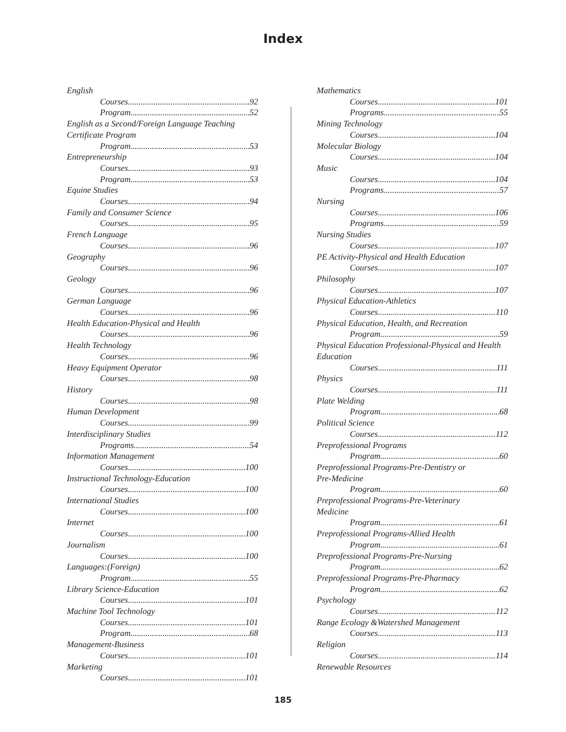Index
English
Courses 92
Program 52
English as a Second/Foreign Language Teaching
Certificate Program
Program 53
Entrepreneurship
Courses 93
Program 53
Equine Studies
Courses 94
Family and Consumer Science
Courses 95
French Language
Courses 96
Geography
Courses 96
Geology
Courses 96
German Language
Courses 96
Health Education-Physical and Health
Courses 96
Health Technology
Courses 96
Heavy Equipment Operator
Courses 98
History
Courses 98
Human Development
Courses 99
Interdisciplinary Studies
Programs 54
Information Management
Courses 100
Instructional Technology-Education
Courses 100
International Studies
Courses 100
Internet
Courses 100
Journalism
Courses 100
Languages:(Foreign)
Program 55
Library Science-Education
Courses 101
Machine Tool Technology
Courses 101
Program 68
Management-Business
Courses 101
Marketing
Courses 101
Mathematics
Courses 101
Programs 55
Mining Technology
Courses 104
Molecular Biology
Courses 104
Music
Courses 104
Programs 57
Nursing
Courses 106
Programs 59
Nursing Studies
Courses 107
PE Activity-Physical and Health Education
Courses 107
Philosophy
Courses 107
Physical Education-Athletics
Courses 110
Physical Education, Health, and Recreation
Program 59
Physical Education Professional-Physical and Health
Education
Courses 111
Physics
Courses 111
Plate Welding
Program 68
Political Science
Courses 112
Preprofessional Programs
Program 60
Preprofessional Programs-Pre-Dentistry or
Pre-Medicine
Program 60
Preprofessional Programs-Pre-Veterinary
Medicine
Program 61
Preprofessional Programs-Allied Health
Program 61
Preprofessional Programs-Pre-Nursing
Program 62
Preprofessional Programs-Pre-Pharmacy
Program 62
Psychology
Courses 112
Range Ecology &Watershed Management
Courses 113
Religion
Courses 114
Renewable Resources
185